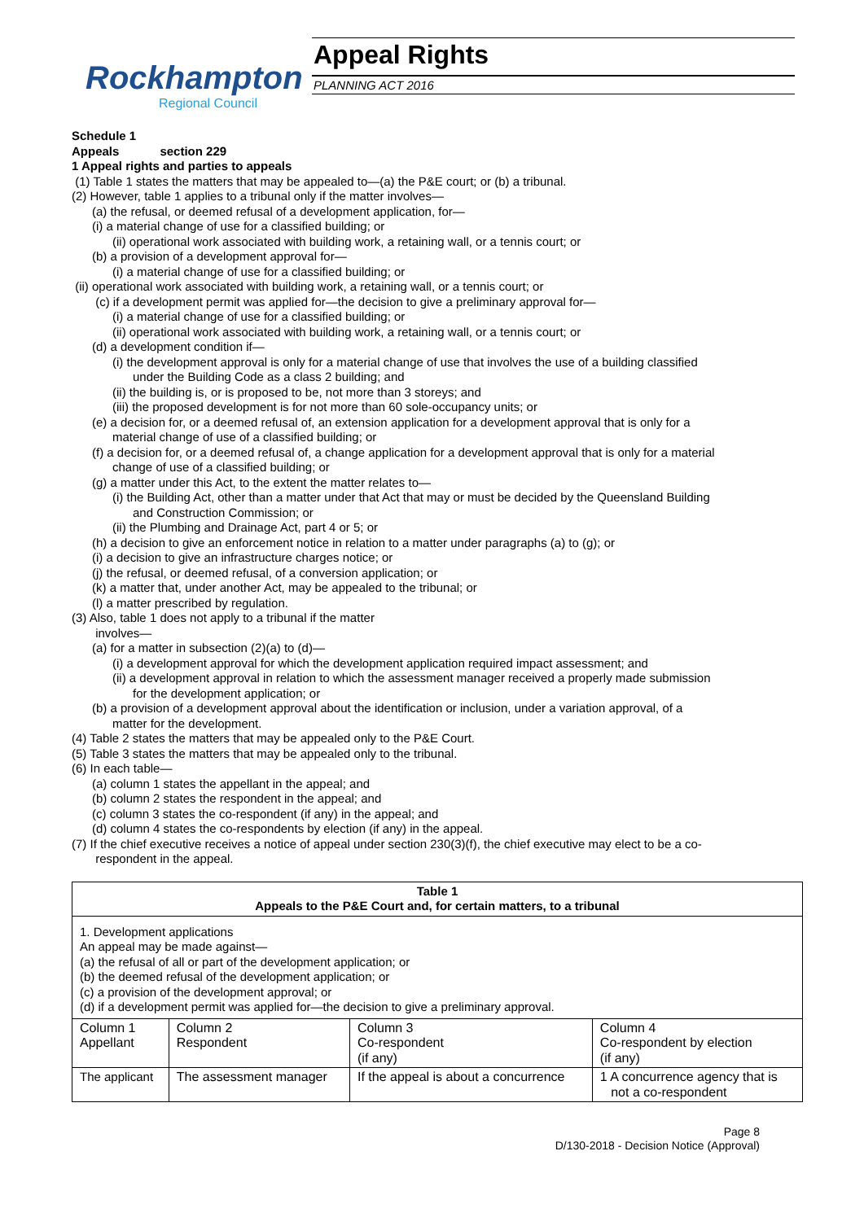Rockhampton
Regional Council
Appeal Rights
PLANNING ACT 2016
Schedule 1
Appeals section 229
1 Appeal rights and parties to appeals
(1) Table 1 states the matters that may be appealed to—(a) the P&E court; or (b) a tribunal.
(2) However, table 1 applies to a tribunal only if the matter involves—
(a) the refusal, or deemed refusal of a development application, for—
(i) a material change of use for a classified building; or
(ii) operational work associated with building work, a retaining wall, or a tennis court; or
(b) a provision of a development approval for—
(i) a material change of use for a classified building; or
(ii) operational work associated with building work, a retaining wall, or a tennis court; or
(c) if a development permit was applied for—the decision to give a preliminary approval for—
(i) a material change of use for a classified building; or
(ii) operational work associated with building work, a retaining wall, or a tennis court; or
(d) a development condition if—
(i) the development approval is only for a material change of use that involves the use of a building classified
under the Building Code as a class 2 building; and
(ii) the building is, or is proposed to be, not more than 3 storeys; and
(iii) the proposed development is for not more than 60 sole-occupancy units; or
(e) a decision for, or a deemed refusal of, an extension application for a development approval that is only for a
material change of use of a classified building; or
(f) a decision for, or a deemed refusal of, a change application for a development approval that is only for a material
change of use of a classified building; or
(g) a matter under this Act, to the extent the matter relates to—
(i) the Building Act, other than a matter under that Act that may or must be decided by the Queensland Building
and Construction Commission; or
(ii) the Plumbing and Drainage Act, part 4 or 5; or
(h) a decision to give an enforcement notice in relation to a matter under paragraphs (a) to (g); or
(i) a decision to give an infrastructure charges notice; or
(j) the refusal, or deemed refusal, of a conversion application; or
(k) a matter that, under another Act, may be appealed to the tribunal; or
(l) a matter prescribed by regulation.
(3) Also, table 1 does not apply to a tribunal if the matter
involves—
(a) for a matter in subsection (2)(a) to (d)—
(i) a development approval for which the development application required impact assessment; and
(ii) a development approval in relation to which the assessment manager received a properly made submission
for the development application; or
(b) a provision of a development approval about the identification or inclusion, under a variation approval, of a
matter for the development.
(4) Table 2 states the matters that may be appealed only to the P&E Court.
(5) Table 3 states the matters that may be appealed only to the tribunal.
(6) In each table—
(a) column 1 states the appellant in the appeal; and
(b) column 2 states the respondent in the appeal; and
(c) column 3 states the co-respondent (if any) in the appeal; and
(d) column 4 states the co-respondents by election (if any) in the appeal.
(7) If the chief executive receives a notice of appeal under section 230(3)(f), the chief executive may elect to be a co-
respondent in the appeal.
| Table 1 Appeals to the P&E Court and, for certain matters, to a tribunal | | | |
| --- | --- | --- | --- |
| 1. Development applications An appeal may be made against— (a) the refusal of all or part of the development application; or (b) the deemed refusal of the development application; or (c) a provision of the development approval; or (d) if a development permit was applied for—the decision to give a preliminary approval. | | | |
| Column 1 Appellant | Column 2 Respondent | Column 3 Co-respondent (if any) | Column 4 Co-respondent by election (if any) |
| The applicant | The assessment manager | If the appeal is about a concurrence | 1 A concurrence agency that is not a co-respondent |
Page 8
D/130-2018 - Decision Notice (Approval)